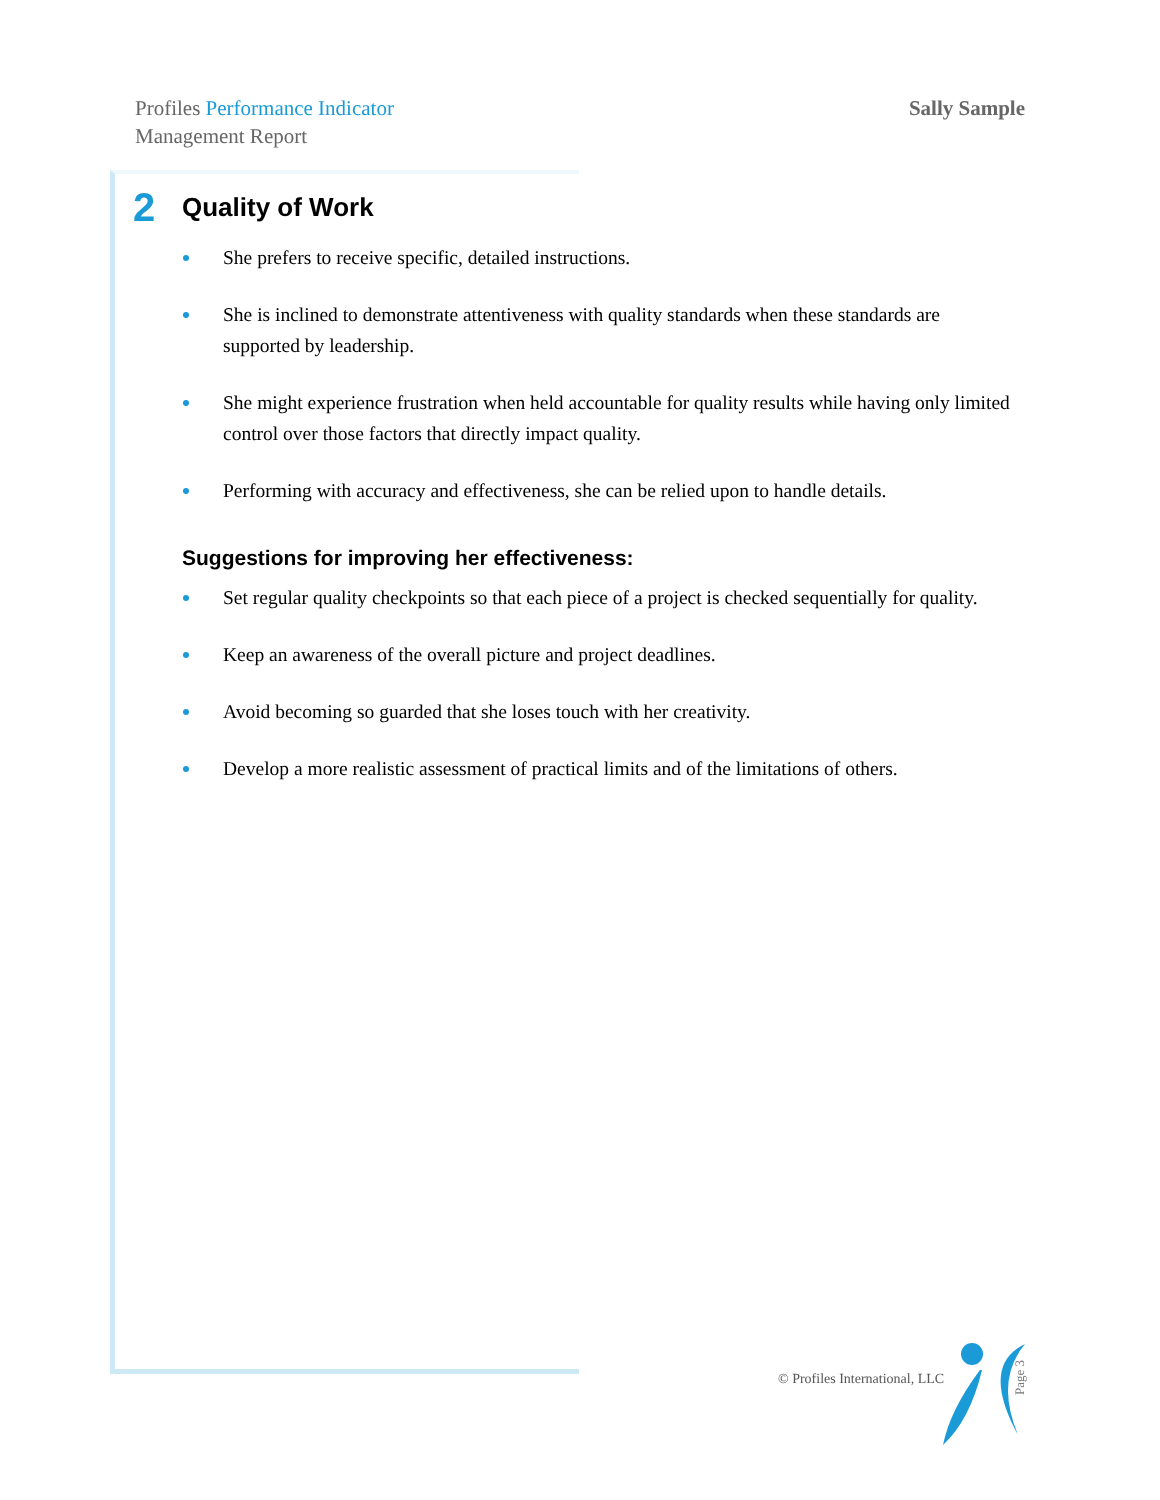Profiles Performance Indicator
Management Report
Sally Sample
2 Quality of Work
She prefers to receive specific, detailed instructions.
She is inclined to demonstrate attentiveness with quality standards when these standards are supported by leadership.
She might experience frustration when held accountable for quality results while having only limited control over those factors that directly impact quality.
Performing with accuracy and effectiveness, she can be relied upon to handle details.
Suggestions for improving her effectiveness:
Set regular quality checkpoints so that each piece of a project is checked sequentially for quality.
Keep an awareness of the overall picture and project deadlines.
Avoid becoming so guarded that she loses touch with her creativity.
Develop a more realistic assessment of practical limits and of the limitations of others.
© Profiles International, LLC
Page 3